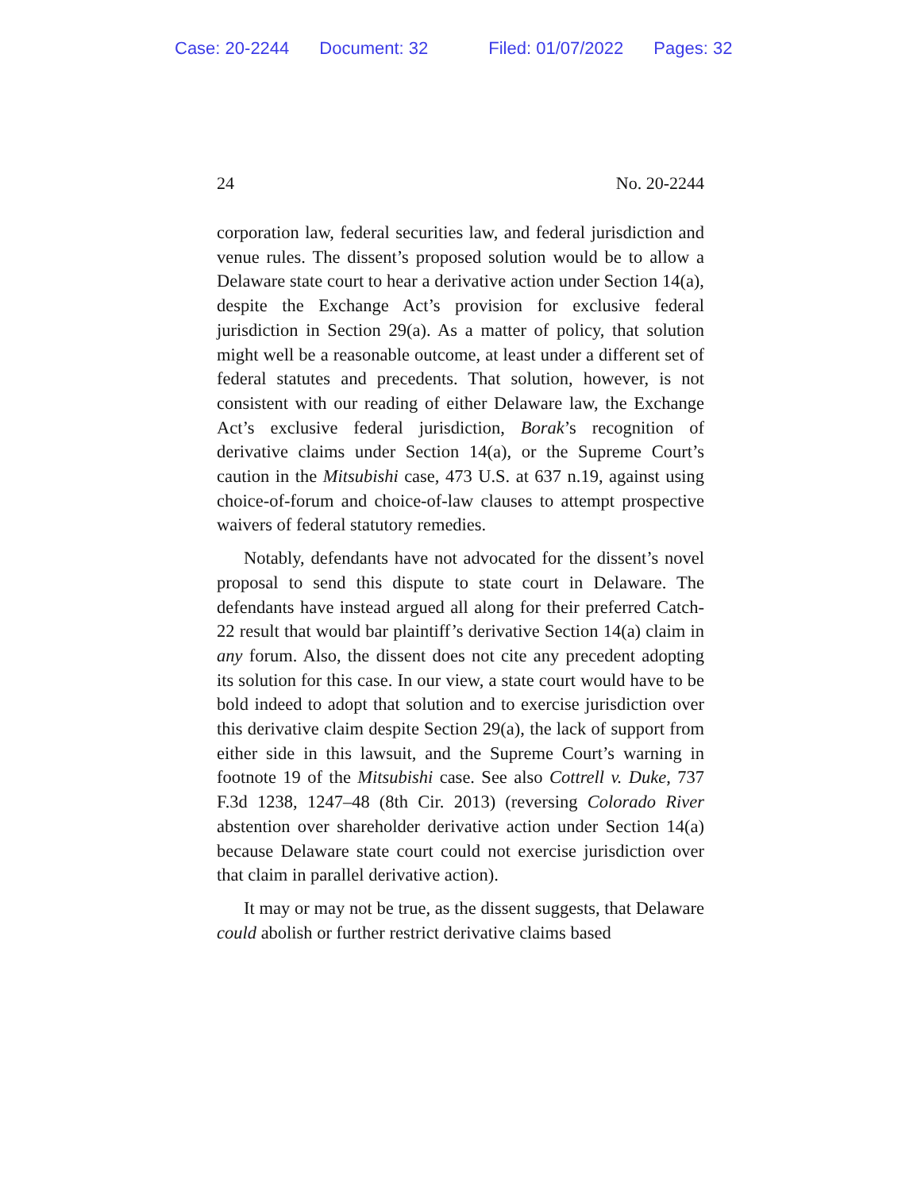Case: 20-2244 Document: 32 Filed: 01/07/2022 Pages: 32
24 No. 20-2244
corporation law, federal securities law, and federal jurisdiction and venue rules. The dissent’s proposed solution would be to allow a Delaware state court to hear a derivative action under Section 14(a), despite the Exchange Act’s provision for exclusive federal jurisdiction in Section 29(a). As a matter of policy, that solution might well be a reasonable outcome, at least under a different set of federal statutes and precedents. That solution, however, is not consistent with our reading of either Delaware law, the Exchange Act’s exclusive federal jurisdiction, Borak’s recognition of derivative claims under Section 14(a), or the Supreme Court’s caution in the Mitsubishi case, 473 U.S. at 637 n.19, against using choice-of-forum and choice-of-law clauses to attempt prospective waivers of federal statutory remedies.
Notably, defendants have not advocated for the dissent’s novel proposal to send this dispute to state court in Delaware. The defendants have instead argued all along for their preferred Catch-22 result that would bar plaintiff’s derivative Section 14(a) claim in any forum. Also, the dissent does not cite any precedent adopting its solution for this case. In our view, a state court would have to be bold indeed to adopt that solution and to exercise jurisdiction over this derivative claim despite Section 29(a), the lack of support from either side in this lawsuit, and the Supreme Court’s warning in footnote 19 of the Mitsubishi case. See also Cottrell v. Duke, 737 F.3d 1238, 1247–48 (8th Cir. 2013) (reversing Colorado River abstention over shareholder derivative action under Section 14(a) because Delaware state court could not exercise jurisdiction over that claim in parallel derivative action).
It may or may not be true, as the dissent suggests, that Delaware could abolish or further restrict derivative claims based